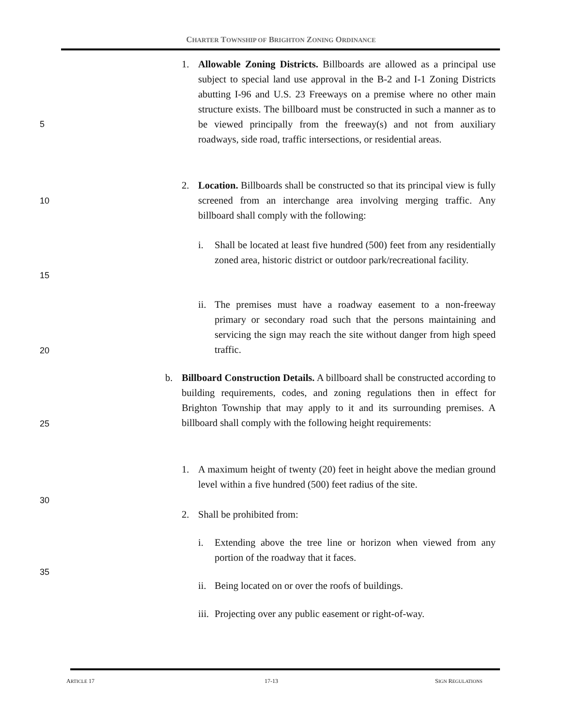CHARTER TOWNSHIP OF BRIGHTON ZONING ORDINANCE
1. Allowable Zoning Districts. Billboards are allowed as a principal use subject to special land use approval in the B-2 and I-1 Zoning Districts abutting I-96 and U.S. 23 Freeways on a premise where no other main structure exists. The billboard must be constructed in such a manner as to be viewed principally from the freeway(s) and not from auxiliary roadways, side road, traffic intersections, or residential areas.
5
2. Location. Billboards shall be constructed so that its principal view is fully screened from an interchange area involving merging traffic. Any billboard shall comply with the following:
10
i. Shall be located at least five hundred (500) feet from any residentially zoned area, historic district or outdoor park/recreational facility.
15
ii. The premises must have a roadway easement to a non-freeway primary or secondary road such that the persons maintaining and servicing the sign may reach the site without danger from high speed traffic.
20
b. Billboard Construction Details. A billboard shall be constructed according to building requirements, codes, and zoning regulations then in effect for Brighton Township that may apply to it and its surrounding premises. A billboard shall comply with the following height requirements:
25
1. A maximum height of twenty (20) feet in height above the median ground level within a five hundred (500) feet radius of the site.
30
2. Shall be prohibited from:
i. Extending above the tree line or horizon when viewed from any portion of the roadway that it faces.
35
ii. Being located on or over the roofs of buildings.
iii. Projecting over any public easement or right-of-way.
ARTICLE 17 17-13 SIGN REGULATIONS